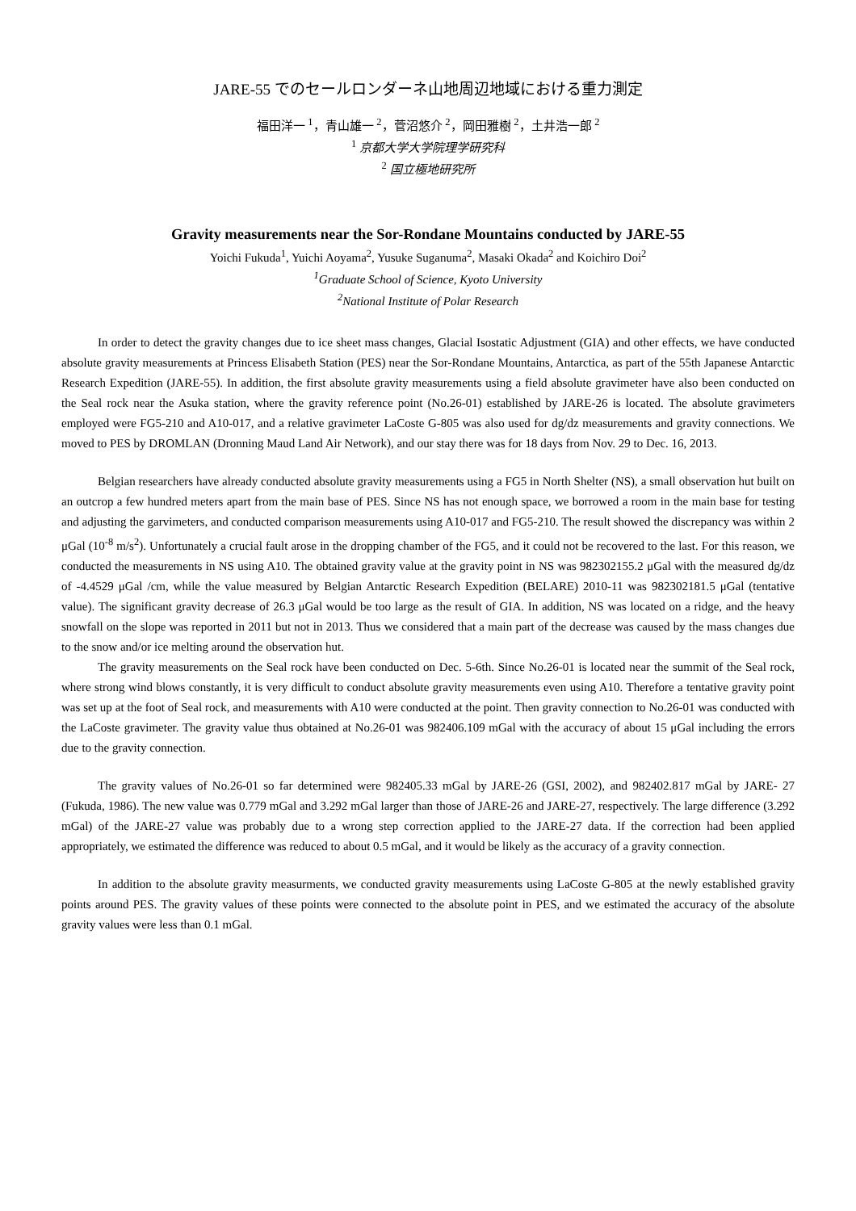JARE-55 でのセールロンダーネ山地周辺地域における重力測定
福田洋一 <sup>1</sup>，青山雄一 <sup>2</sup>，菅沼悠介 <sup>2</sup>，岡田雅樹 <sup>2</sup>，土井浩一郎 <sup>2</sup>
<sup>1</sup> 京都大学大学院理学研究科
<sup>2</sup> 国立極地研究所
Gravity measurements near the Sor-Rondane Mountains conducted by JARE-55
Yoichi Fukuda<sup>1</sup>, Yuichi Aoyama<sup>2</sup>, Yusuke Suganuma<sup>2</sup>, Masaki Okada<sup>2</sup> and Koichiro Doi<sup>2</sup>
<sup>1</sup> Graduate School of Science, Kyoto University
<sup>2</sup> National Institute of Polar Research
In order to detect the gravity changes due to ice sheet mass changes, Glacial Isostatic Adjustment (GIA) and other effects, we have conducted absolute gravity measurements at Princess Elisabeth Station (PES) near the Sor-Rondane Mountains, Antarctica, as part of the 55th Japanese Antarctic Research Expedition (JARE-55). In addition, the first absolute gravity measurements using a field absolute gravimeter have also been conducted on the Seal rock near the Asuka station, where the gravity reference point (No.26-01) established by JARE-26 is located. The absolute gravimeters employed were FG5-210 and A10-017, and a relative gravimeter LaCoste G-805 was also used for dg/dz measurements and gravity connections. We moved to PES by DROMLAN (Dronning Maud Land Air Network), and our stay there was for 18 days from Nov. 29 to Dec. 16, 2013.
Belgian researchers have already conducted absolute gravity measurements using a FG5 in North Shelter (NS), a small observation hut built on an outcrop a few hundred meters apart from the main base of PES. Since NS has not enough space, we borrowed a room in the main base for testing and adjusting the garvimeters, and conducted comparison measurements using A10-017 and FG5-210. The result showed the discrepancy was within 2 μGal (10<sup>-8</sup> m/s<sup>2</sup>). Unfortunately a crucial fault arose in the dropping chamber of the FG5, and it could not be recovered to the last. For this reason, we conducted the measurements in NS using A10. The obtained gravity value at the gravity point in NS was 982302155.2 μGal with the measured dg/dz of -4.4529 μGal /cm, while the value measured by Belgian Antarctic Research Expedition (BELARE) 2010-11 was 982302181.5 μGal (tentative value). The significant gravity decrease of 26.3 μGal would be too large as the result of GIA. In addition, NS was located on a ridge, and the heavy snowfall on the slope was reported in 2011 but not in 2013. Thus we considered that a main part of the decrease was caused by the mass changes due to the snow and/or ice melting around the observation hut.
The gravity measurements on the Seal rock have been conducted on Dec. 5-6th. Since No.26-01 is located near the summit of the Seal rock, where strong wind blows constantly, it is very difficult to conduct absolute gravity measurements even using A10. Therefore a tentative gravity point was set up at the foot of Seal rock, and measurements with A10 were conducted at the point. Then gravity connection to No.26-01 was conducted with the LaCoste gravimeter. The gravity value thus obtained at No.26-01 was 982406.109 mGal with the accuracy of about 15 μGal including the errors due to the gravity connection.
The gravity values of No.26-01 so far determined were 982405.33 mGal by JARE-26 (GSI, 2002), and 982402.817 mGal by JARE- 27 (Fukuda, 1986). The new value was 0.779 mGal and 3.292 mGal larger than those of JARE-26 and JARE-27, respectively. The large difference (3.292 mGal) of the JARE-27 value was probably due to a wrong step correction applied to the JARE-27 data. If the correction had been applied appropriately, we estimated the difference was reduced to about 0.5 mGal, and it would be likely as the accuracy of a gravity connection.
In addition to the absolute gravity measurments, we conducted gravity measurements using LaCoste G-805 at the newly established gravity points around PES. The gravity values of these points were connected to the absolute point in PES, and we estimated the accuracy of the absolute gravity values were less than 0.1 mGal.